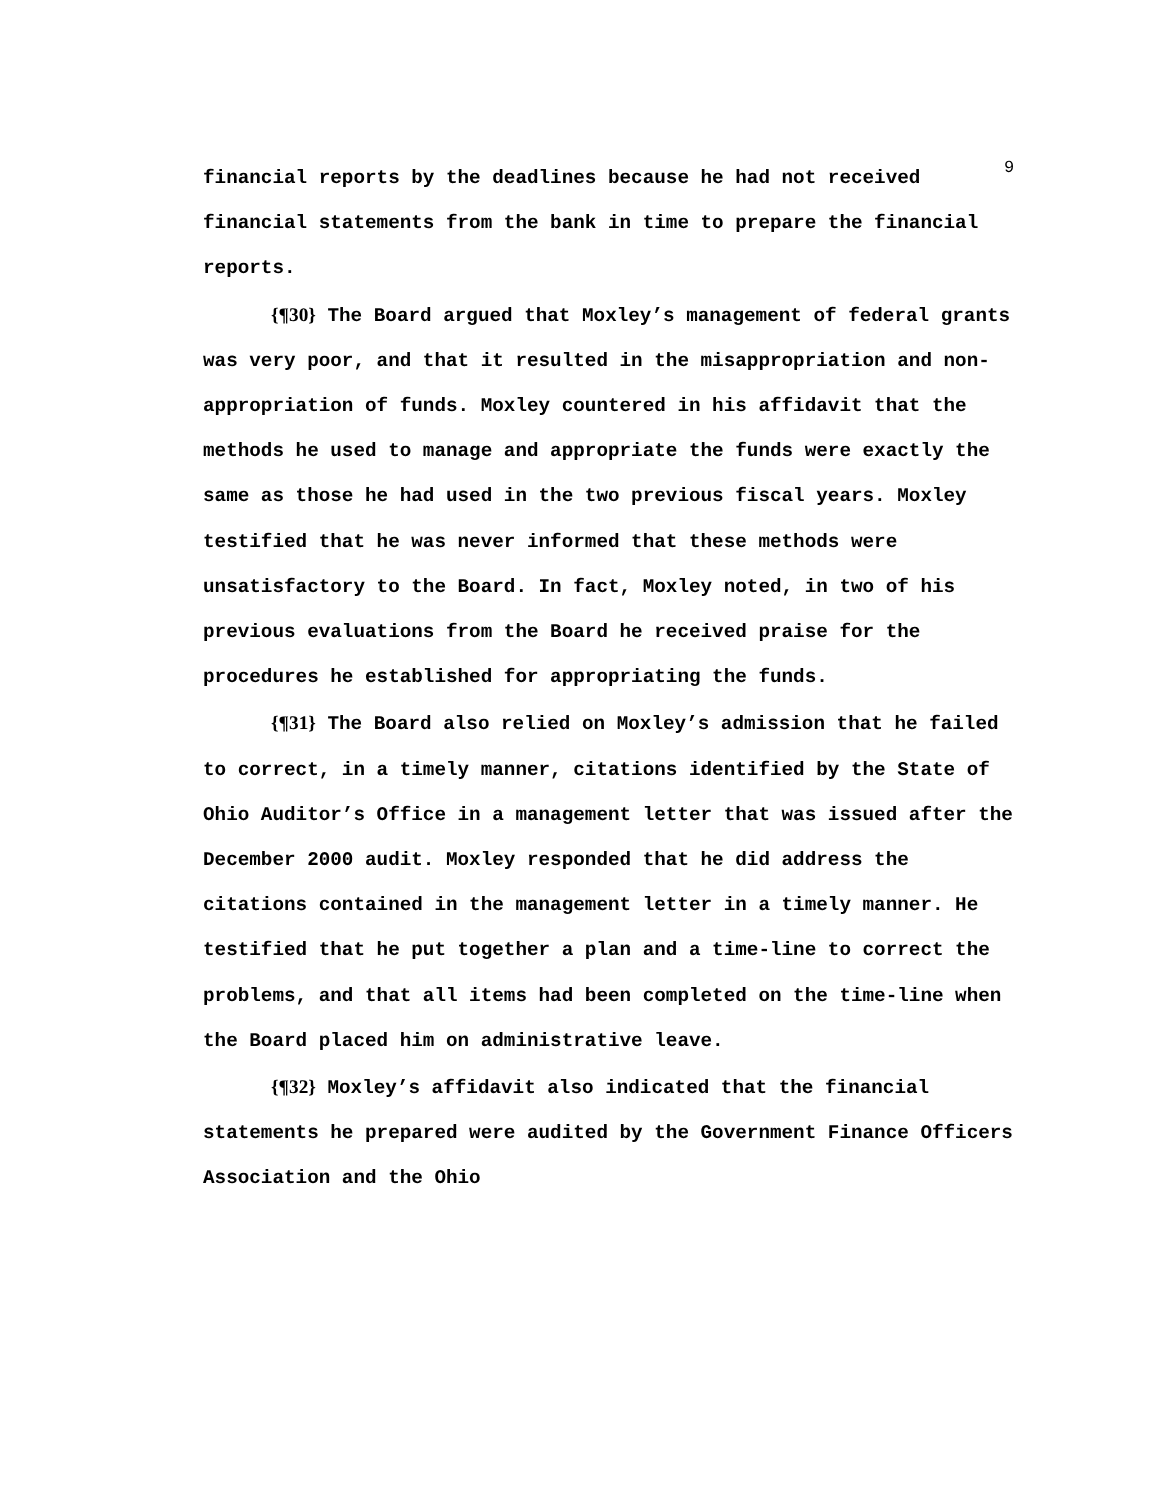9
financial reports by the deadlines because he had not received financial statements from the bank in time to prepare the financial reports.
{¶30} The Board argued that Moxley’s management of federal grants was very poor, and that it resulted in the misappropriation and non-appropriation of funds. Moxley countered in his affidavit that the methods he used to manage and appropriate the funds were exactly the same as those he had used in the two previous fiscal years. Moxley testified that he was never informed that these methods were unsatisfactory to the Board. In fact, Moxley noted, in two of his previous evaluations from the Board he received praise for the procedures he established for appropriating the funds.
{¶31} The Board also relied on Moxley’s admission that he failed to correct, in a timely manner, citations identified by the State of Ohio Auditor’s Office in a management letter that was issued after the December 2000 audit. Moxley responded that he did address the citations contained in the management letter in a timely manner. He testified that he put together a plan and a time-line to correct the problems, and that all items had been completed on the time-line when the Board placed him on administrative leave.
{¶32} Moxley’s affidavit also indicated that the financial statements he prepared were audited by the Government Finance Officers Association and the Ohio